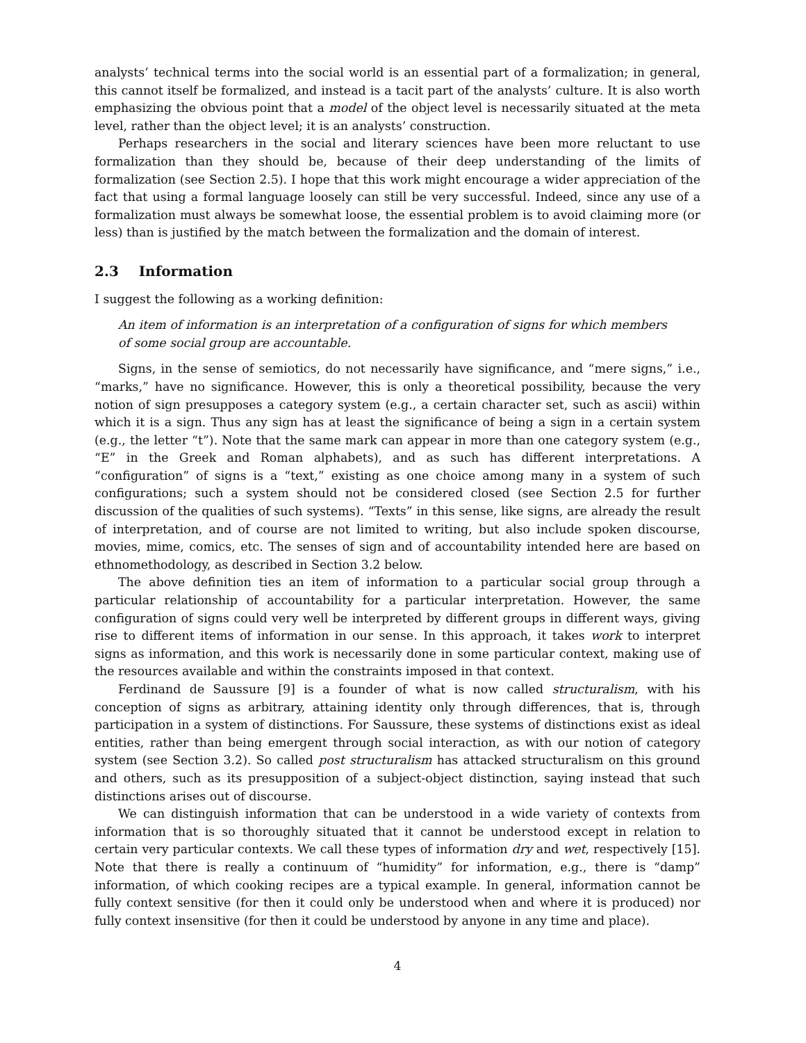analysts’ technical terms into the social world is an essential part of a formalization; in general, this cannot itself be formalized, and instead is a tacit part of the analysts’ culture. It is also worth emphasizing the obvious point that a model of the object level is necessarily situated at the meta level, rather than the object level; it is an analysts’ construction.
Perhaps researchers in the social and literary sciences have been more reluctant to use formalization than they should be, because of their deep understanding of the limits of formalization (see Section 2.5). I hope that this work might encourage a wider appreciation of the fact that using a formal language loosely can still be very successful. Indeed, since any use of a formalization must always be somewhat loose, the essential problem is to avoid claiming more (or less) than is justified by the match between the formalization and the domain of interest.
2.3 Information
I suggest the following as a working definition:
An item of information is an interpretation of a configuration of signs for which members of some social group are accountable.
Signs, in the sense of semiotics, do not necessarily have significance, and “mere signs,” i.e., “marks,” have no significance. However, this is only a theoretical possibility, because the very notion of sign presupposes a category system (e.g., a certain character set, such as ascii) within which it is a sign. Thus any sign has at least the significance of being a sign in a certain system (e.g., the letter “t”). Note that the same mark can appear in more than one category system (e.g., “E” in the Greek and Roman alphabets), and as such has different interpretations. A “configuration” of signs is a “text,” existing as one choice among many in a system of such configurations; such a system should not be considered closed (see Section 2.5 for further discussion of the qualities of such systems). “Texts” in this sense, like signs, are already the result of interpretation, and of course are not limited to writing, but also include spoken discourse, movies, mime, comics, etc. The senses of sign and of accountability intended here are based on ethnomethodology, as described in Section 3.2 below.
The above definition ties an item of information to a particular social group through a particular relationship of accountability for a particular interpretation. However, the same configuration of signs could very well be interpreted by different groups in different ways, giving rise to different items of information in our sense. In this approach, it takes work to interpret signs as information, and this work is necessarily done in some particular context, making use of the resources available and within the constraints imposed in that context.
Ferdinand de Saussure [9] is a founder of what is now called structuralism, with his conception of signs as arbitrary, attaining identity only through differences, that is, through participation in a system of distinctions. For Saussure, these systems of distinctions exist as ideal entities, rather than being emergent through social interaction, as with our notion of category system (see Section 3.2). So called post structuralism has attacked structuralism on this ground and others, such as its presupposition of a subject-object distinction, saying instead that such distinctions arises out of discourse.
We can distinguish information that can be understood in a wide variety of contexts from information that is so thoroughly situated that it cannot be understood except in relation to certain very particular contexts. We call these types of information dry and wet, respectively [15]. Note that there is really a continuum of “humidity” for information, e.g., there is “damp” information, of which cooking recipes are a typical example. In general, information cannot be fully context sensitive (for then it could only be understood when and where it is produced) nor fully context insensitive (for then it could be understood by anyone in any time and place).
4